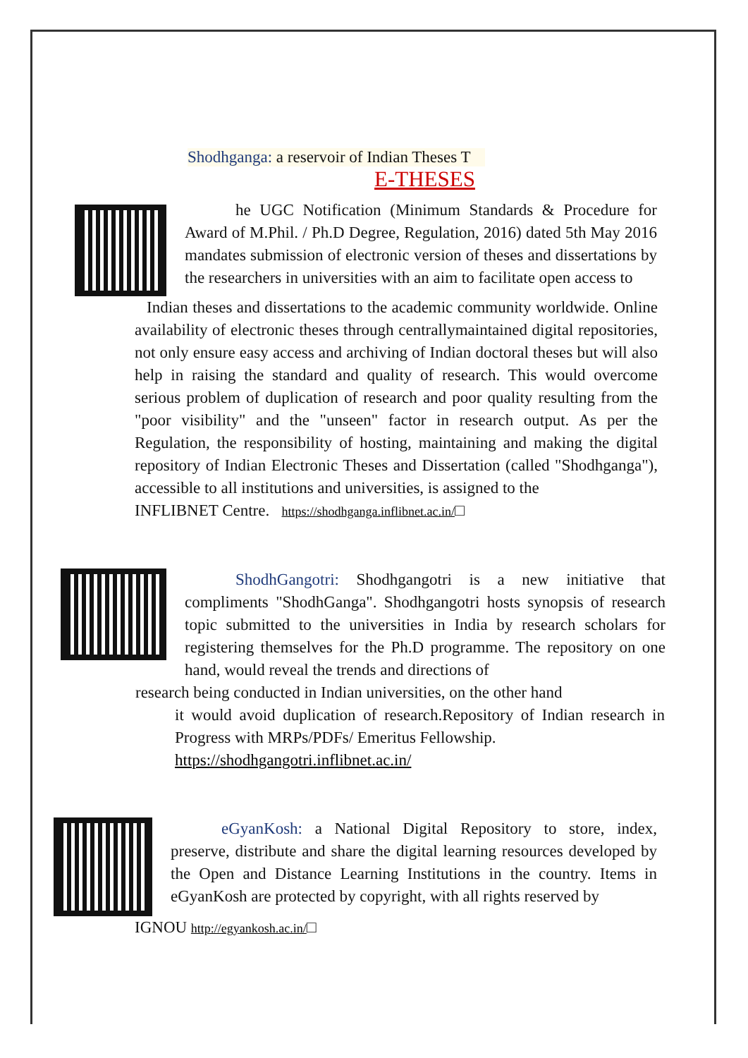Shodhganga: a reservoir of Indian Theses T
E-THESES
he UGC Notification (Minimum Standards & Procedure for Award of M.Phil. / Ph.D Degree, Regulation, 2016) dated 5th May 2016 mandates submission of electronic version of theses and dissertations by the researchers in universities with an aim to facilitate open access to
Indian theses and dissertations to the academic community worldwide. Online availability of electronic theses through centrallymaintained digital repositories, not only ensure easy access and archiving of Indian doctoral theses but will also help in raising the standard and quality of research. This would overcome serious problem of duplication of research and poor quality resulting from the "poor visibility" and the "unseen" factor in research output. As per the Regulation, the responsibility of hosting, maintaining and making the digital repository of Indian Electronic Theses and Dissertation (called "Shodhganga"), accessible to all institutions and universities, is assigned to the
INFLIBNET Centre. https://shodhganga.inflibnet.ac.in/□
ShodhGangotri: Shodhgangotri is a new initiative that compliments "ShodhGanga". Shodhgangotri hosts synopsis of research topic submitted to the universities in India by research scholars for registering themselves for the Ph.D programme. The repository on one hand, would reveal the trends and directions of
research being conducted in Indian universities, on the other hand
it would avoid duplication of research.Repository of Indian research in Progress with MRPs/PDFs/ Emeritus Fellowship.
https://shodhgangotri.inflibnet.ac.in/
eGyanKosh: a National Digital Repository to store, index, preserve, distribute and share the digital learning resources developed by the Open and Distance Learning Institutions in the country. Items in eGyanKosh are protected by copyright, with all rights reserved by
IGNOU http://egyankosh.ac.in/□